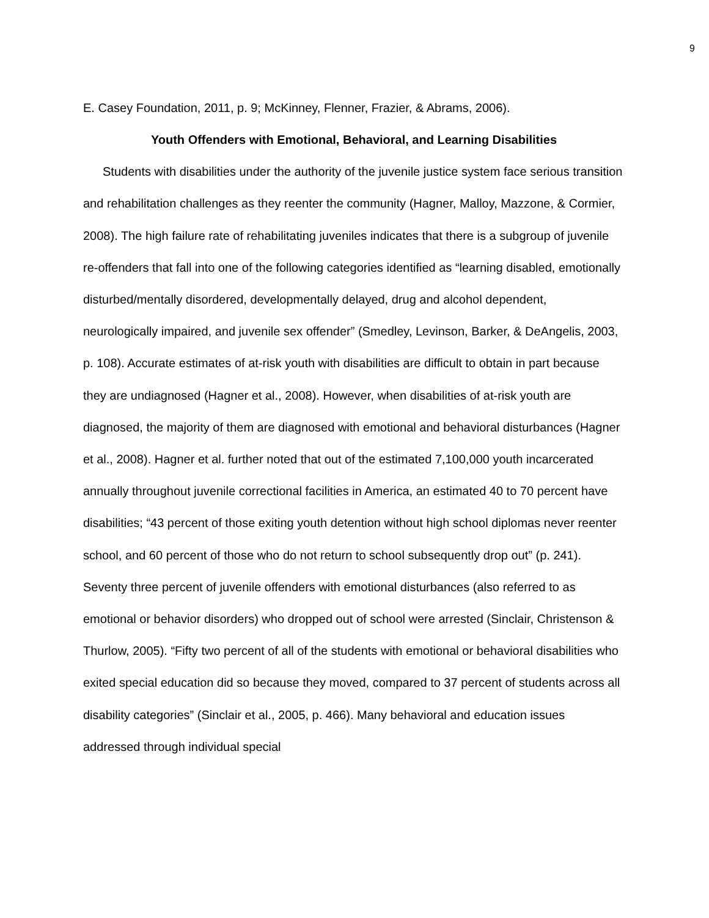9
E. Casey Foundation, 2011, p. 9; McKinney, Flenner, Frazier, & Abrams, 2006).
Youth Offenders with Emotional, Behavioral, and Learning Disabilities
Students with disabilities under the authority of the juvenile justice system face serious transition and rehabilitation challenges as they reenter the community (Hagner, Malloy, Mazzone, & Cormier, 2008). The high failure rate of rehabilitating juveniles indicates that there is a subgroup of juvenile re-offenders that fall into one of the following categories identified as “learning disabled, emotionally disturbed/mentally disordered, developmentally delayed, drug and alcohol dependent, neurologically impaired, and juvenile sex offender” (Smedley, Levinson, Barker, & DeAngelis, 2003, p. 108). Accurate estimates of at-risk youth with disabilities are difficult to obtain in part because they are undiagnosed (Hagner et al., 2008). However, when disabilities of at-risk youth are diagnosed, the majority of them are diagnosed with emotional and behavioral disturbances (Hagner et al., 2008). Hagner et al. further noted that out of the estimated 7,100,000 youth incarcerated annually throughout juvenile correctional facilities in America, an estimated 40 to 70 percent have disabilities; “43 percent of those exiting youth detention without high school diplomas never reenter school, and 60 percent of those who do not return to school subsequently drop out” (p. 241). Seventy three percent of juvenile offenders with emotional disturbances (also referred to as emotional or behavior disorders) who dropped out of school were arrested (Sinclair, Christenson & Thurlow, 2005). “Fifty two percent of all of the students with emotional or behavioral disabilities who exited special education did so because they moved, compared to 37 percent of students across all disability categories” (Sinclair et al., 2005, p. 466). Many behavioral and education issues addressed through individual special